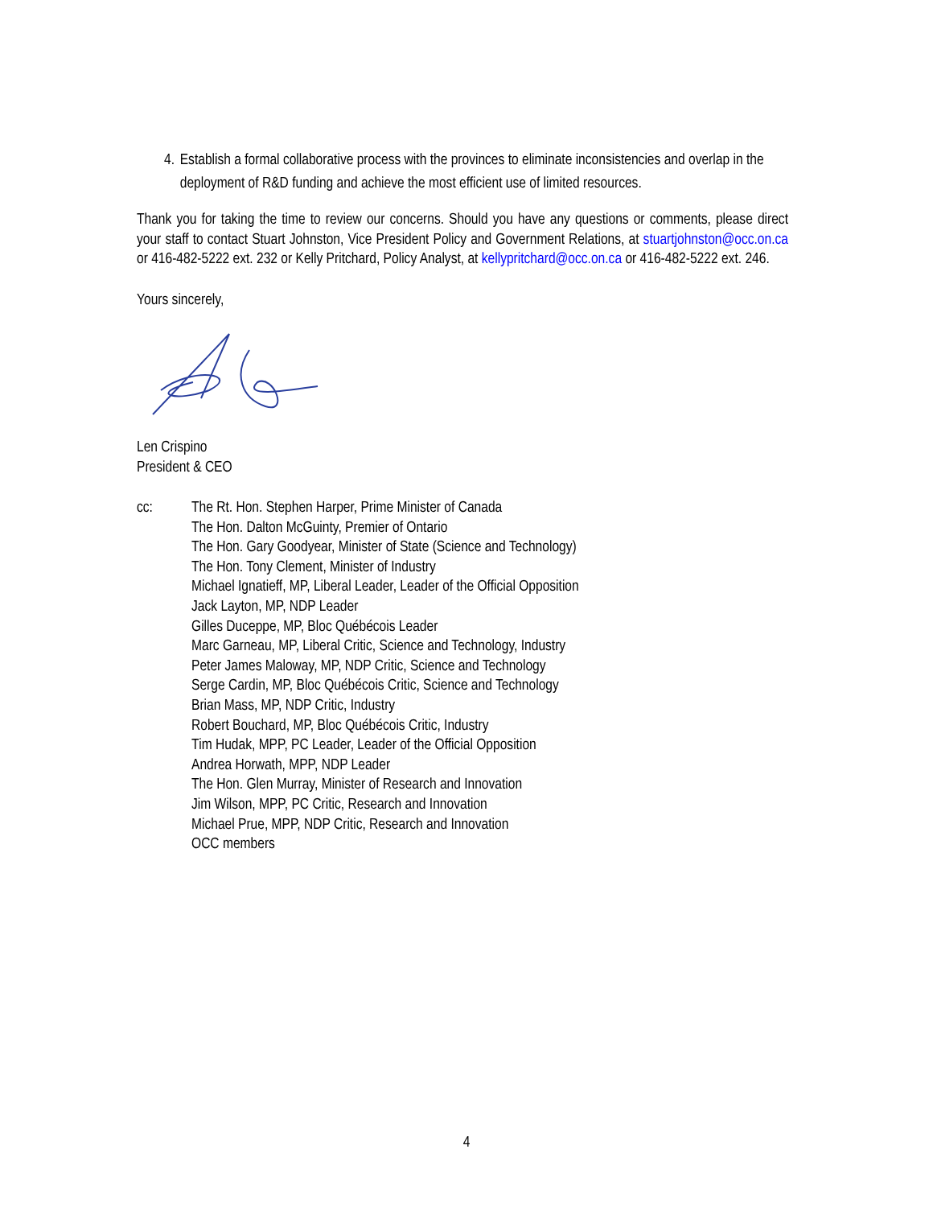4. Establish a formal collaborative process with the provinces to eliminate inconsistencies and overlap in the deployment of R&D funding and achieve the most efficient use of limited resources.
Thank you for taking the time to review our concerns. Should you have any questions or comments, please direct your staff to contact Stuart Johnston, Vice President Policy and Government Relations, at stuartjohnston@occ.on.ca or 416-482-5222 ext. 232 or Kelly Pritchard, Policy Analyst, at kellypritchard@occ.on.ca or 416-482-5222 ext. 246.
Yours sincerely,
Len Crispino
President & CEO
cc: The Rt. Hon. Stephen Harper, Prime Minister of Canada
The Hon. Dalton McGuinty, Premier of Ontario
The Hon. Gary Goodyear, Minister of State (Science and Technology)
The Hon. Tony Clement, Minister of Industry
Michael Ignatieff, MP, Liberal Leader, Leader of the Official Opposition
Jack Layton, MP, NDP Leader
Gilles Duceppe, MP, Bloc Québécois Leader
Marc Garneau, MP, Liberal Critic, Science and Technology, Industry
Peter James Maloway, MP, NDP Critic, Science and Technology
Serge Cardin, MP, Bloc Québécois Critic, Science and Technology
Brian Mass, MP, NDP Critic, Industry
Robert Bouchard, MP, Bloc Québécois Critic, Industry
Tim Hudak, MPP, PC Leader, Leader of the Official Opposition
Andrea Horwath, MPP, NDP Leader
The Hon. Glen Murray, Minister of Research and Innovation
Jim Wilson, MPP, PC Critic, Research and Innovation
Michael Prue, MPP, NDP Critic, Research and Innovation
OCC members
4